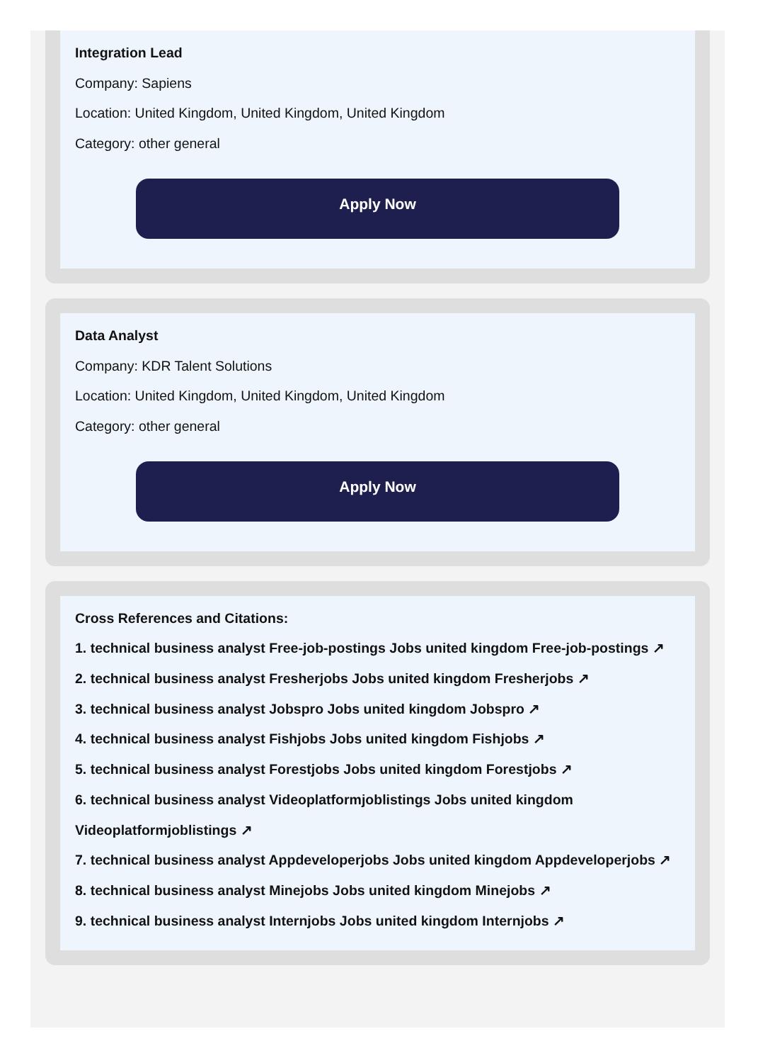Integration Lead
Company: Sapiens
Location: United Kingdom, United Kingdom, United Kingdom
Category: other general
Apply Now
Data Analyst
Company: KDR Talent Solutions
Location: United Kingdom, United Kingdom, United Kingdom
Category: other general
Apply Now
Cross References and Citations:
1. technical business analyst Free-job-postings Jobs united kingdom Free-job-postings ↗
2. technical business analyst Fresherjobs Jobs united kingdom Fresherjobs ↗
3. technical business analyst Jobspro Jobs united kingdom Jobspro ↗
4. technical business analyst Fishjobs Jobs united kingdom Fishjobs ↗
5. technical business analyst Forestjobs Jobs united kingdom Forestjobs ↗
6. technical business analyst Videoplatformjoblistings Jobs united kingdom Videoplatformjoblistings ↗
7. technical business analyst Appdeveloperjobs Jobs united kingdom Appdeveloperjobs ↗
8. technical business analyst Minejobs Jobs united kingdom Minejobs ↗
9. technical business analyst Internjobs Jobs united kingdom Internjobs ↗